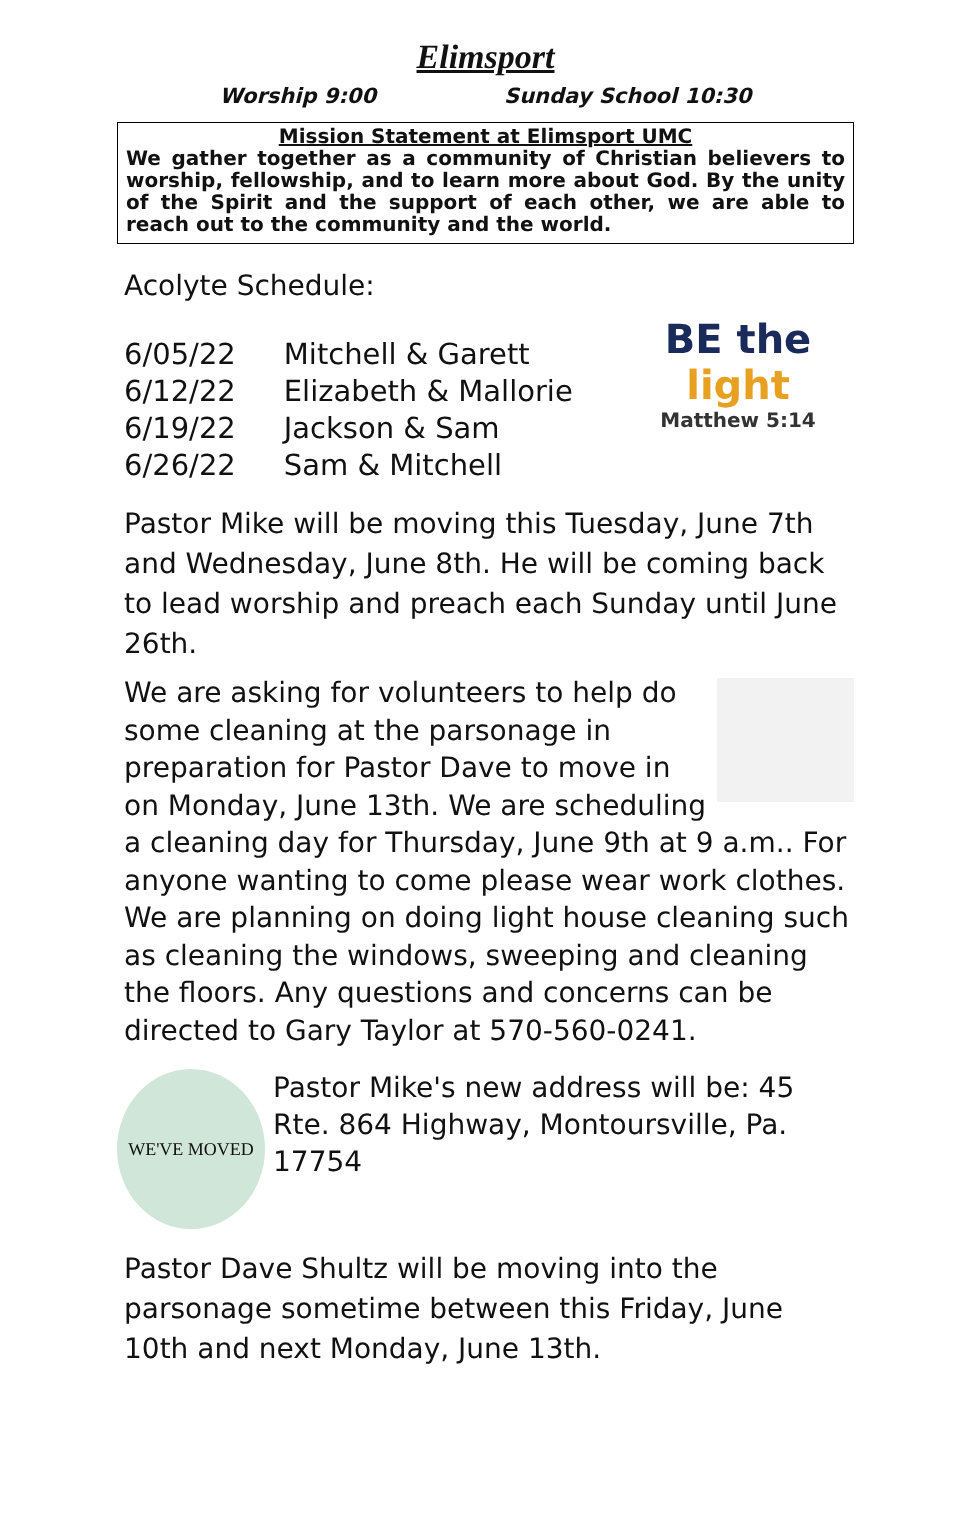Elimsport
Worship 9:00 Sunday School 10:30
Mission Statement at Elimsport UMC
We gather together as a community of Christian believers to worship, fellowship, and to learn more about God. By the unity of the Spirit and the support of each other, we are able to reach out to the community and the world.
Acolyte Schedule:
| 6/05/22 | Mitchell & Garett |
| 6/12/22 | Elizabeth & Mallorie |
| 6/19/22 | Jackson & Sam |
| 6/26/22 | Sam & Mitchell |
BE the
light
Matthew 5:14
Pastor Mike will be moving this Tuesday, June 7th and Wednesday, June 8th. He will be coming back to lead worship and preach each Sunday until June 26th.
We are asking for volunteers to help do some cleaning at the parsonage in preparation for Pastor Dave to move in on Monday, June 13th. We are scheduling a cleaning day for Thursday, June 9th at 9 a.m.. For anyone wanting to come please wear work clothes. We are planning on doing light house cleaning such as cleaning the windows, sweeping and cleaning the floors. Any questions and concerns can be directed to Gary Taylor at 570-560-0241.
WE'VE MOVED
Pastor Mike's new address will be: 45 Rte. 864 Highway, Montoursville, Pa. 17754
Pastor Dave Shultz will be moving into the parsonage sometime between this Friday, June 10th and next Monday, June 13th.